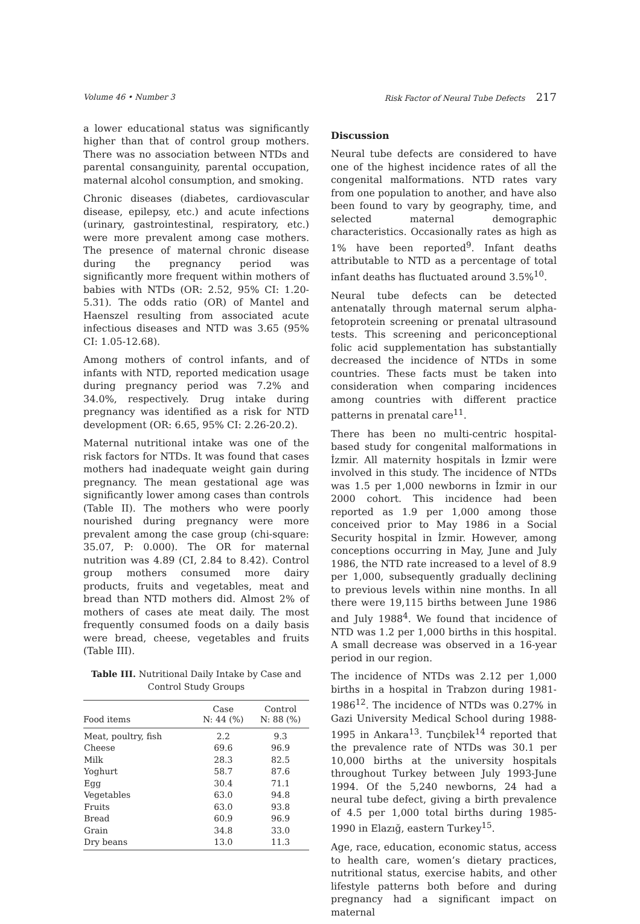Volume 46 • Number 3 Risk Factor of Neural Tube Defects 217
a lower educational status was significantly higher than that of control group mothers. There was no association between NTDs and parental consanguinity, parental occupation, maternal alcohol consumption, and smoking.
Chronic diseases (diabetes, cardiovascular disease, epilepsy, etc.) and acute infections (urinary, gastrointestinal, respiratory, etc.) were more prevalent among case mothers. The presence of maternal chronic disease during the pregnancy period was significantly more frequent within mothers of babies with NTDs (OR: 2.52, 95% CI: 1.20-5.31). The odds ratio (OR) of Mantel and Haenszel resulting from associated acute infectious diseases and NTD was 3.65 (95% CI: 1.05-12.68).
Among mothers of control infants, and of infants with NTD, reported medication usage during pregnancy period was 7.2% and 34.0%, respectively. Drug intake during pregnancy was identified as a risk for NTD development (OR: 6.65, 95% CI: 2.26-20.2).
Maternal nutritional intake was one of the risk factors for NTDs. It was found that cases mothers had inadequate weight gain during pregnancy. The mean gestational age was significantly lower among cases than controls (Table II). The mothers who were poorly nourished during pregnancy were more prevalent among the case group (chi-square: 35.07, P: 0.000). The OR for maternal nutrition was 4.89 (CI, 2.84 to 8.42). Control group mothers consumed more dairy products, fruits and vegetables, meat and bread than NTD mothers did. Almost 2% of mothers of cases ate meat daily. The most frequently consumed foods on a daily basis were bread, cheese, vegetables and fruits (Table III).
Table III. Nutritional Daily Intake by Case and Control Study Groups
| Food items | Case N: 44 (%) | Control N: 88 (%) |
| --- | --- | --- |
| Meat, poultry, fish | 2.2 | 9.3 |
| Cheese | 69.6 | 96.9 |
| Milk | 28.3 | 82.5 |
| Yoghurt | 58.7 | 87.6 |
| Egg | 30.4 | 71.1 |
| Vegetables | 63.0 | 94.8 |
| Fruits | 63.0 | 93.8 |
| Bread | 60.9 | 96.9 |
| Grain | 34.8 | 33.0 |
| Dry beans | 13.0 | 11.3 |
Discussion
Neural tube defects are considered to have one of the highest incidence rates of all the congenital malformations. NTD rates vary from one population to another, and have also been found to vary by geography, time, and selected maternal demographic characteristics. Occasionally rates as high as 1% have been reported<sup>9</sup>. Infant deaths attributable to NTD as a percentage of total infant deaths has fluctuated around 3.5%<sup>10</sup>.
Neural tube defects can be detected antenatally through maternal serum alpha-fetoprotein screening or prenatal ultrasound tests. This screening and periconceptional folic acid supplementation has substantially decreased the incidence of NTDs in some countries. These facts must be taken into consideration when comparing incidences among countries with different practice patterns in prenatal care<sup>11</sup>.
There has been no multi-centric hospital-based study for congenital malformations in İzmir. All maternity hospitals in İzmir were involved in this study. The incidence of NTDs was 1.5 per 1,000 newborns in İzmir in our 2000 cohort. This incidence had been reported as 1.9 per 1,000 among those conceived prior to May 1986 in a Social Security hospital in İzmir. However, among conceptions occurring in May, June and July 1986, the NTD rate increased to a level of 8.9 per 1,000, subsequently gradually declining to previous levels within nine months. In all there were 19,115 births between June 1986 and July 1988<sup>4</sup>. We found that incidence of NTD was 1.2 per 1,000 births in this hospital. A small decrease was observed in a 16-year period in our region.
The incidence of NTDs was 2.12 per 1,000 births in a hospital in Trabzon during 1981-1986<sup>12</sup>. The incidence of NTDs was 0.27% in Gazi University Medical School during 1988-1995 in Ankara<sup>13</sup>. Tunçbilek<sup>14</sup> reported that the prevalence rate of NTDs was 30.1 per 10,000 births at the university hospitals throughout Turkey between July 1993-June 1994. Of the 5,240 newborns, 24 had a neural tube defect, giving a birth prevalence of 4.5 per 1,000 total births during 1985-1990 in Elazığ, eastern Turkey<sup>15</sup>.
Age, race, education, economic status, access to health care, women’s dietary practices, nutritional status, exercise habits, and other lifestyle patterns both before and during pregnancy had a significant impact on maternal